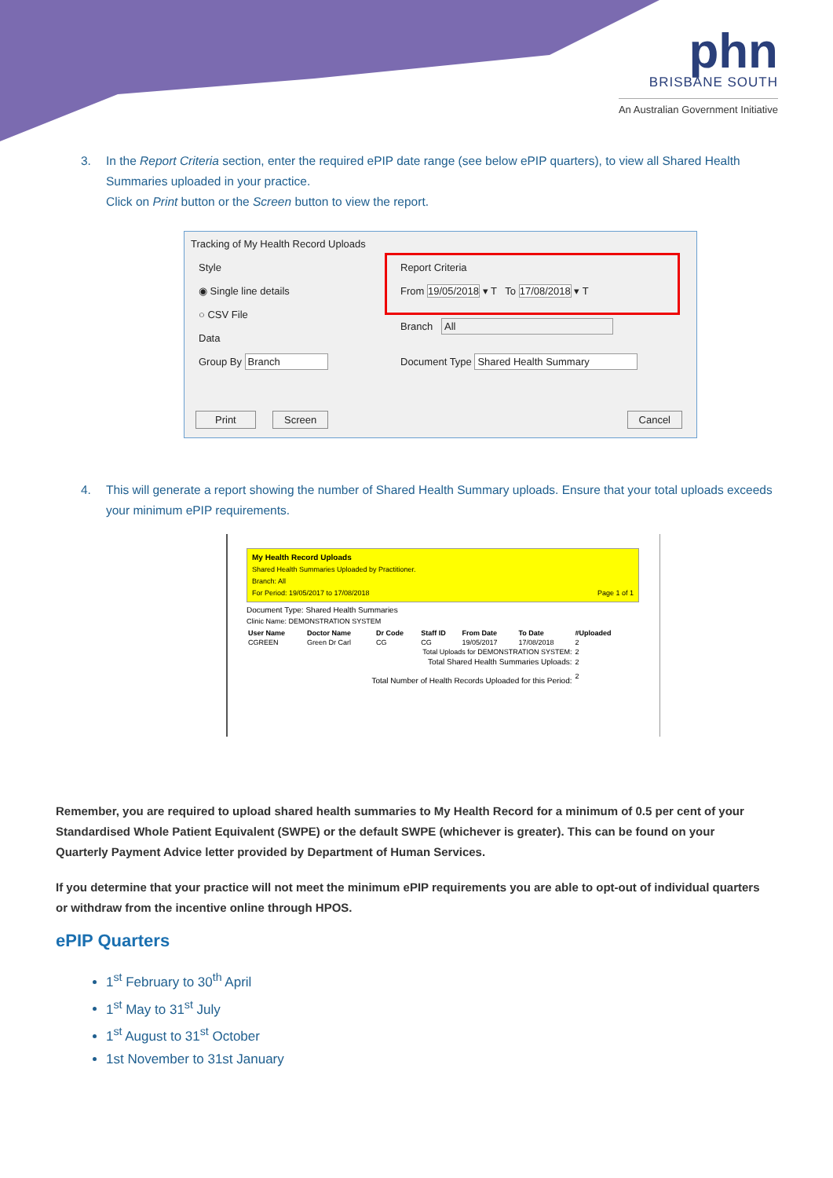phn
BRISBANE SOUTH
An Australian Government Initiative
3.
In the Report Criteria section, enter the required ePIP date range (see below ePIP quarters), to view all Shared Health Summaries uploaded in your practice.
Click on Print button or the Screen button to view the report.
Tracking of My Health Record Uploads
Style
◉ Single line details
○ CSV File
Data
Group By Branch
Report Criteria
From 19/05/2018 ▾ T To 17/08/2018 ▾ T
Branch All
Document Type Shared Health Summary
Print Screen Cancel
4.
This will generate a report showing the number of Shared Health Summary uploads. Ensure that your total uploads exceeds your minimum ePIP requirements.
My Health Record Uploads
Shared Health Summaries Uploaded by Practitioner.
Branch: All
For Period: 19/05/2017 to 17/08/2018 Page 1 of 1
Document Type: Shared Health Summaries
Clinic Name: DEMONSTRATION SYSTEM
| User Name | Doctor Name | Dr Code | Staff ID | From Date | To Date | #Uploaded |
| --- | --- | --- | --- | --- | --- | --- |
| CGREEN | Green Dr Carl | CG | CG | 19/05/2017 | 17/08/2018 | 2 |
| Total Uploads for DEMONSTRATION SYSTEM: | | | | | | 2 |
| Total Shared Health Summaries Uploads: | | | | | | 2 |
| Total Number of Health Records Uploaded for this Period: | | | | | | 2 |
Remember, you are required to upload shared health summaries to My Health Record for a minimum of 0.5 per cent of your Standardised Whole Patient Equivalent (SWPE) or the default SWPE (whichever is greater). This can be found on your Quarterly Payment Advice letter provided by Department of Human Services.
If you determine that your practice will not meet the minimum ePIP requirements you are able to opt-out of individual quarters or withdraw from the incentive online through HPOS.
ePIP Quarters
1<sup>st</sup> February to 30<sup>th</sup> April
1<sup>st</sup> May to 31<sup>st</sup> July
1<sup>st</sup> August to 31<sup>st</sup> October
1st November to 31st January